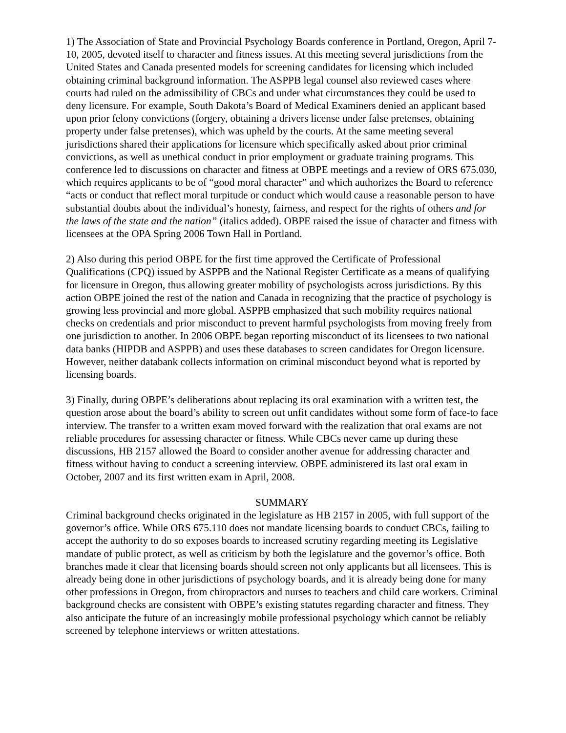1) The Association of State and Provincial Psychology Boards conference in Portland, Oregon, April 7-10, 2005, devoted itself to character and fitness issues. At this meeting several jurisdictions from the United States and Canada presented models for screening candidates for licensing which included obtaining criminal background information. The ASPPB legal counsel also reviewed cases where courts had ruled on the admissibility of CBCs and under what circumstances they could be used to deny licensure. For example, South Dakota’s Board of Medical Examiners denied an applicant based upon prior felony convictions (forgery, obtaining a drivers license under false pretenses, obtaining property under false pretenses), which was upheld by the courts. At the same meeting several jurisdictions shared their applications for licensure which specifically asked about prior criminal convictions, as well as unethical conduct in prior employment or graduate training programs. This conference led to discussions on character and fitness at OBPE meetings and a review of ORS 675.030, which requires applicants to be of “good moral character” and which authorizes the Board to reference “acts or conduct that reflect moral turpitude or conduct which would cause a reasonable person to have substantial doubts about the individual’s honesty, fairness, and respect for the rights of others and for the laws of the state and the nation” (italics added). OBPE raised the issue of character and fitness with licensees at the OPA Spring 2006 Town Hall in Portland.
2) Also during this period OBPE for the first time approved the Certificate of Professional Qualifications (CPQ) issued by ASPPB and the National Register Certificate as a means of qualifying for licensure in Oregon, thus allowing greater mobility of psychologists across jurisdictions. By this action OBPE joined the rest of the nation and Canada in recognizing that the practice of psychology is growing less provincial and more global. ASPPB emphasized that such mobility requires national checks on credentials and prior misconduct to prevent harmful psychologists from moving freely from one jurisdiction to another. In 2006 OBPE began reporting misconduct of its licensees to two national data banks (HIPDB and ASPPB) and uses these databases to screen candidates for Oregon licensure. However, neither databank collects information on criminal misconduct beyond what is reported by licensing boards.
3) Finally, during OBPE’s deliberations about replacing its oral examination with a written test, the question arose about the board’s ability to screen out unfit candidates without some form of face-to face interview. The transfer to a written exam moved forward with the realization that oral exams are not reliable procedures for assessing character or fitness. While CBCs never came up during these discussions, HB 2157 allowed the Board to consider another avenue for addressing character and fitness without having to conduct a screening interview. OBPE administered its last oral exam in October, 2007 and its first written exam in April, 2008.
SUMMARY
Criminal background checks originated in the legislature as HB 2157 in 2005, with full support of the governor’s office. While ORS 675.110 does not mandate licensing boards to conduct CBCs, failing to accept the authority to do so exposes boards to increased scrutiny regarding meeting its Legislative mandate of public protect, as well as criticism by both the legislature and the governor’s office. Both branches made it clear that licensing boards should screen not only applicants but all licensees. This is already being done in other jurisdictions of psychology boards, and it is already being done for many other professions in Oregon, from chiropractors and nurses to teachers and child care workers. Criminal background checks are consistent with OBPE’s existing statutes regarding character and fitness. They also anticipate the future of an increasingly mobile professional psychology which cannot be reliably screened by telephone interviews or written attestations.